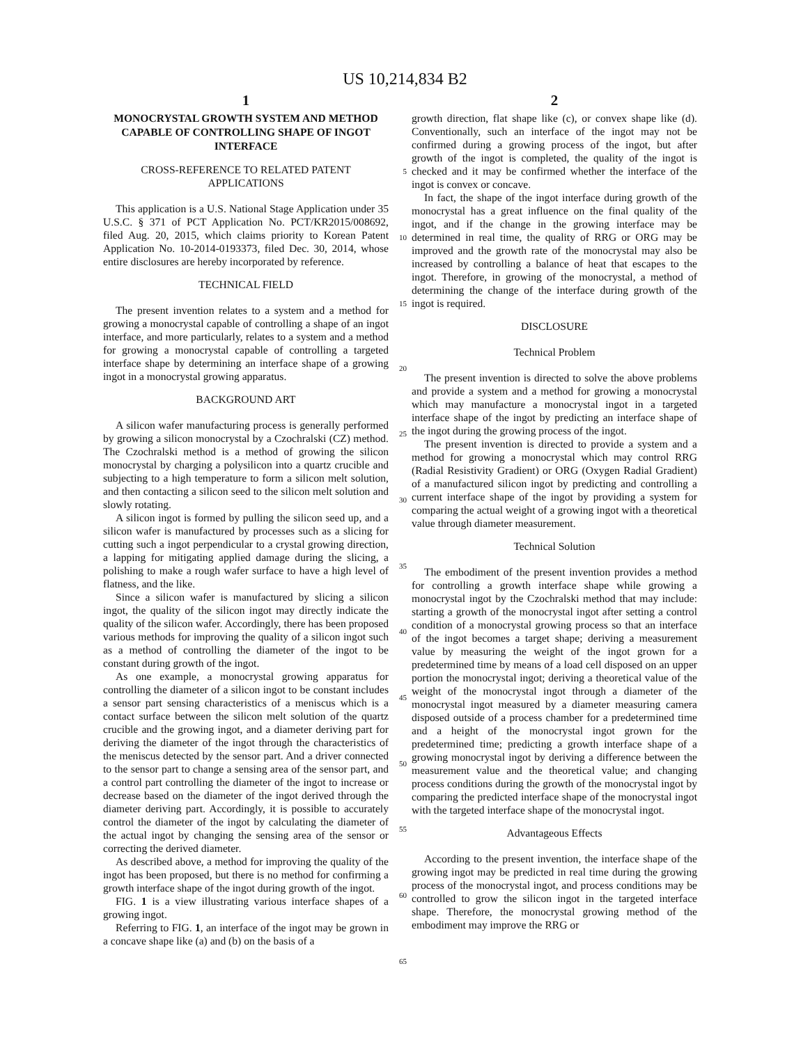US 10,214,834 B2
1
MONOCRYSTAL GROWTH SYSTEM AND METHOD CAPABLE OF CONTROLLING SHAPE OF INGOT INTERFACE
CROSS-REFERENCE TO RELATED PATENT APPLICATIONS
This application is a U.S. National Stage Application under 35 U.S.C. § 371 of PCT Application No. PCT/KR2015/008692, filed Aug. 20, 2015, which claims priority to Korean Patent Application No. 10-2014-0193373, filed Dec. 30, 2014, whose entire disclosures are hereby incorporated by reference.
TECHNICAL FIELD
The present invention relates to a system and a method for growing a monocrystal capable of controlling a shape of an ingot interface, and more particularly, relates to a system and a method for growing a monocrystal capable of controlling a targeted interface shape by determining an interface shape of a growing ingot in a monocrystal growing apparatus.
BACKGROUND ART
A silicon wafer manufacturing process is generally performed by growing a silicon monocrystal by a Czochralski (CZ) method. The Czochralski method is a method of growing the silicon monocrystal by charging a polysilicon into a quartz crucible and subjecting to a high temperature to form a silicon melt solution, and then contacting a silicon seed to the silicon melt solution and slowly rotating.
A silicon ingot is formed by pulling the silicon seed up, and a silicon wafer is manufactured by processes such as a slicing for cutting such a ingot perpendicular to a crystal growing direction, a lapping for mitigating applied damage during the slicing, a polishing to make a rough wafer surface to have a high level of flatness, and the like.
Since a silicon wafer is manufactured by slicing a silicon ingot, the quality of the silicon ingot may directly indicate the quality of the silicon wafer. Accordingly, there has been proposed various methods for improving the quality of a silicon ingot such as a method of controlling the diameter of the ingot to be constant during growth of the ingot.
As one example, a monocrystal growing apparatus for controlling the diameter of a silicon ingot to be constant includes a sensor part sensing characteristics of a meniscus which is a contact surface between the silicon melt solution of the quartz crucible and the growing ingot, and a diameter deriving part for deriving the diameter of the ingot through the characteristics of the meniscus detected by the sensor part. And a driver connected to the sensor part to change a sensing area of the sensor part, and a control part controlling the diameter of the ingot to increase or decrease based on the diameter of the ingot derived through the diameter deriving part. Accordingly, it is possible to accurately control the diameter of the ingot by calculating the diameter of the actual ingot by changing the sensing area of the sensor or correcting the derived diameter.
As described above, a method for improving the quality of the ingot has been proposed, but there is no method for confirming a growth interface shape of the ingot during growth of the ingot.
FIG. 1 is a view illustrating various interface shapes of a growing ingot.
Referring to FIG. 1, an interface of the ingot may be grown in a concave shape like (a) and (b) on the basis of a
2
growth direction, flat shape like (c), or convex shape like (d). Conventionally, such an interface of the ingot may not be confirmed during a growing process of the ingot, but after growth of the ingot is completed, the quality of the ingot is checked and it may be confirmed whether the interface of the ingot is convex or concave.
In fact, the shape of the ingot interface during growth of the monocrystal has a great influence on the final quality of the ingot, and if the change in the growing interface may be determined in real time, the quality of RRG or ORG may be improved and the growth rate of the monocrystal may also be increased by controlling a balance of heat that escapes to the ingot. Therefore, in growing of the monocrystal, a method of determining the change of the interface during growth of the ingot is required.
DISCLOSURE
Technical Problem
The present invention is directed to solve the above problems and provide a system and a method for growing a monocrystal which may manufacture a monocrystal ingot in a targeted interface shape of the ingot by predicting an interface shape of the ingot during the growing process of the ingot.
The present invention is directed to provide a system and a method for growing a monocrystal which may control RRG (Radial Resistivity Gradient) or ORG (Oxygen Radial Gradient) of a manufactured silicon ingot by predicting and controlling a current interface shape of the ingot by providing a system for comparing the actual weight of a growing ingot with a theoretical value through diameter measurement.
Technical Solution
The embodiment of the present invention provides a method for controlling a growth interface shape while growing a monocrystal ingot by the Czochralski method that may include: starting a growth of the monocrystal ingot after setting a control condition of a monocrystal growing process so that an interface of the ingot becomes a target shape; deriving a measurement value by measuring the weight of the ingot grown for a predetermined time by means of a load cell disposed on an upper portion the monocrystal ingot; deriving a theoretical value of the weight of the monocrystal ingot through a diameter of the monocrystal ingot measured by a diameter measuring camera disposed outside of a process chamber for a predetermined time and a height of the monocrystal ingot grown for the predetermined time; predicting a growth interface shape of a growing monocrystal ingot by deriving a difference between the measurement value and the theoretical value; and changing process conditions during the growth of the monocrystal ingot by comparing the predicted interface shape of the monocrystal ingot with the targeted interface shape of the monocrystal ingot.
Advantageous Effects
According to the present invention, the interface shape of the growing ingot may be predicted in real time during the growing process of the monocrystal ingot, and process conditions may be controlled to grow the silicon ingot in the targeted interface shape. Therefore, the monocrystal growing method of the embodiment may improve the RRG or
5
10
15
20
25
30
35
40
45
50
55
60
65